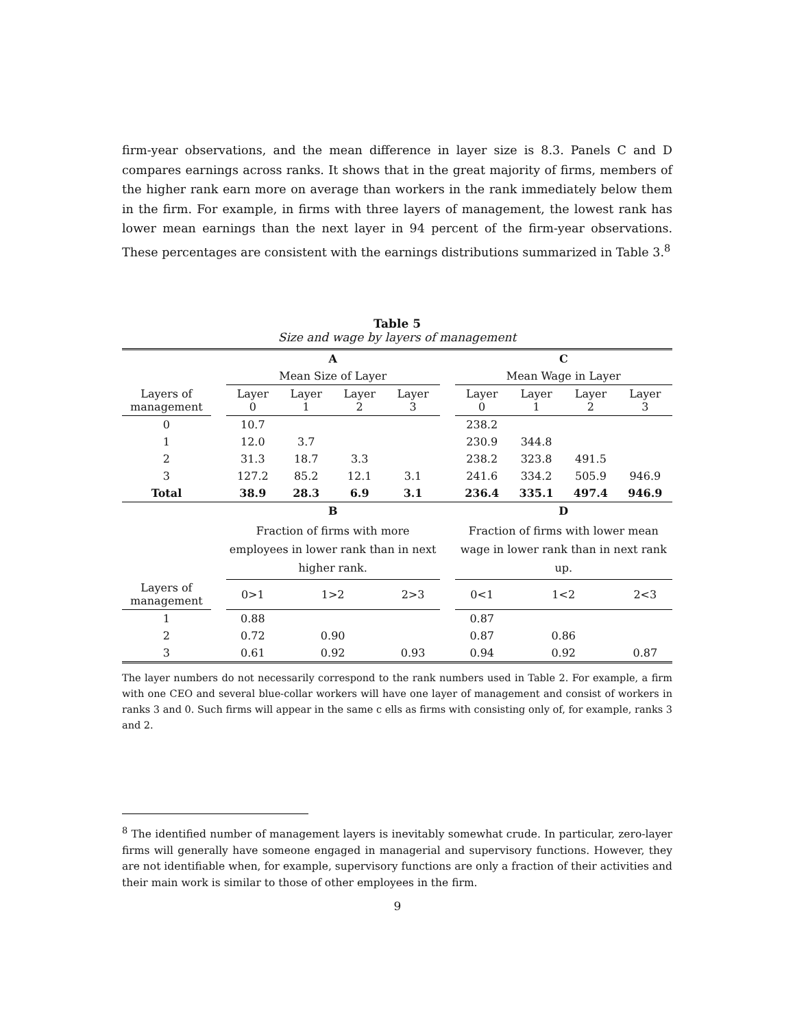firm-year observations, and the mean difference in layer size is 8.3. Panels C and D compares earnings across ranks. It shows that in the great majority of firms, members of the higher rank earn more on average than workers in the rank immediately below them in the firm. For example, in firms with three layers of management, the lowest rank has lower mean earnings than the next layer in 94 percent of the firm-year observations. These percentages are consistent with the earnings distributions summarized in Table 3.<sup>8</sup>
Table 5
Size and wage by layers of management
| | | A | | | | | C | | | |
| --- | --- | --- | --- | --- | --- | --- | --- | --- | --- | --- |
| | | Mean Size of Layer | | | | | Mean Wage in Layer | | | |
| Layers of management | | Layer 0 | Layer 1 | Layer 2 | Layer 3 | | Layer 0 | Layer 1 | Layer 2 | Layer 3 |
| 0 | | 10.7 | | | | | 238.2 | | | |
| 1 | | 12.0 | 3.7 | | | | 230.9 | 344.8 | | |
| 2 | | 31.3 | 18.7 | 3.3 | | | 238.2 | 323.8 | 491.5 | |
| 3 | | 127.2 | 85.2 | 12.1 | 3.1 | | 241.6 | 334.2 | 505.9 | 946.9 |
| Total | | 38.9 | 28.3 | 6.9 | 3.1 | | 236.4 | 335.1 | 497.4 | 946.9 |
| | | B | | | | | D | | | |
| | | Fraction of firms with more employees in lower rank than in next higher rank. | | | | | Fraction of firms with lower mean wage in lower rank than in next rank up. | | | |
| Layers of management | | 0>1 | 1>2 | | 2>3 | | 0<1 | 1<2 | | 2<3 |
| 1 | | 0.88 | | | | | 0.87 | | | |
| 2 | | 0.72 | 0.90 | | | | 0.87 | 0.86 | | |
| 3 | | 0.61 | 0.92 | | 0.93 | | 0.94 | 0.92 | | 0.87 |
The layer numbers do not necessarily correspond to the rank numbers used in Table 2. For example, a firm with one CEO and several blue-collar workers will have one layer of management and consist of workers in ranks 3 and 0. Such firms will appear in the same c ells as firms with consisting only of, for example, ranks 3 and 2.
<sup>8</sup> The identified number of management layers is inevitably somewhat crude. In particular, zero-layer firms will generally have someone engaged in managerial and supervisory functions. However, they are not identifiable when, for example, supervisory functions are only a fraction of their activities and their main work is similar to those of other employees in the firm.
9